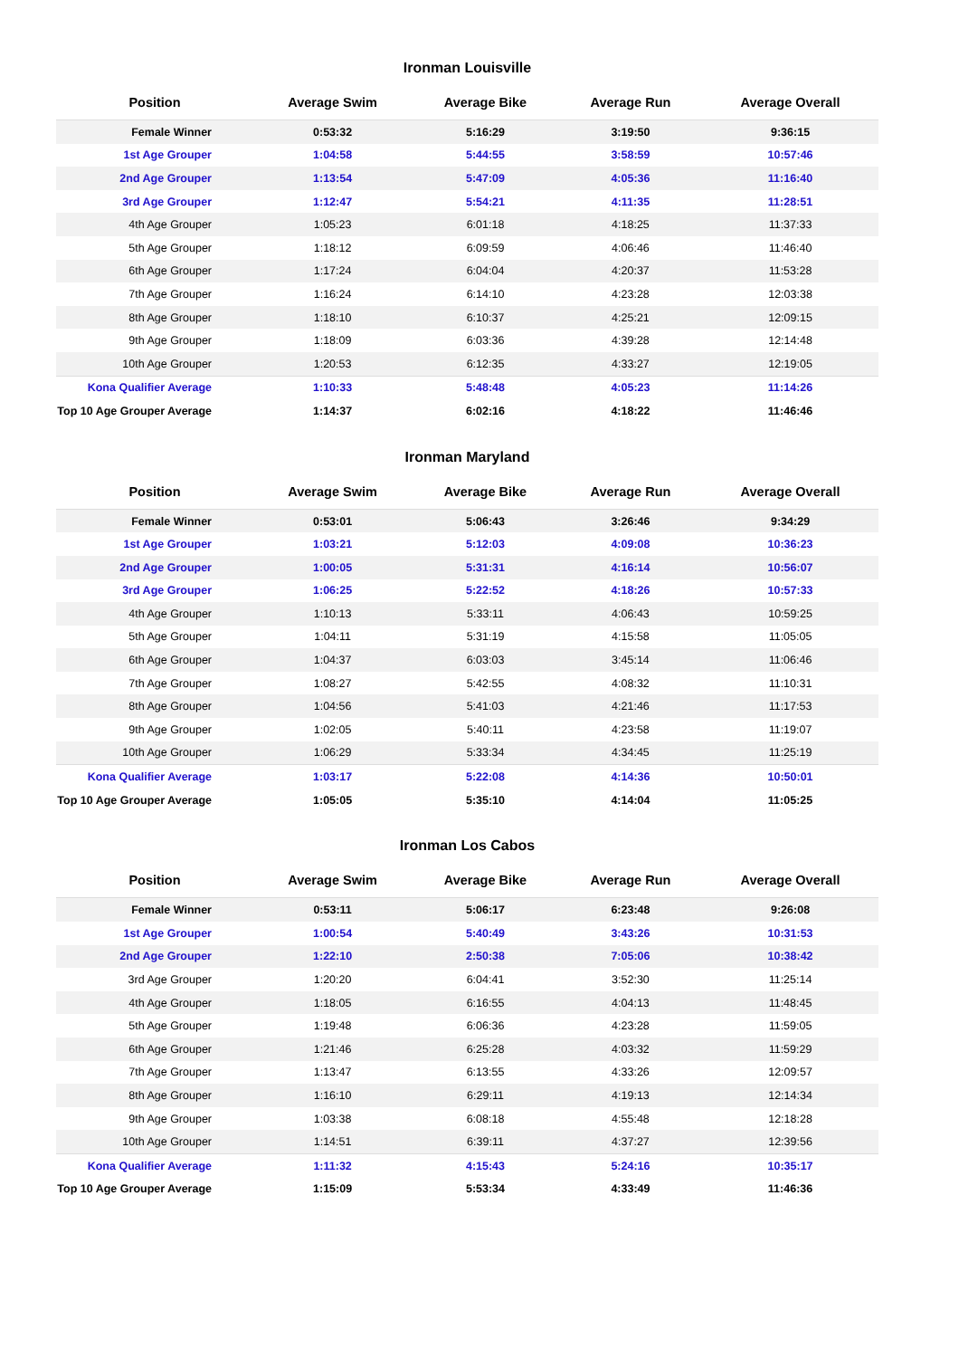Ironman Louisville
| Position | Average Swim | Average Bike | Average Run | Average Overall |
| --- | --- | --- | --- | --- |
| Female Winner | 0:53:32 | 5:16:29 | 3:19:50 | 9:36:15 |
| 1st Age Grouper | 1:04:58 | 5:44:55 | 3:58:59 | 10:57:46 |
| 2nd Age Grouper | 1:13:54 | 5:47:09 | 4:05:36 | 11:16:40 |
| 3rd Age Grouper | 1:12:47 | 5:54:21 | 4:11:35 | 11:28:51 |
| 4th Age Grouper | 1:05:23 | 6:01:18 | 4:18:25 | 11:37:33 |
| 5th Age Grouper | 1:18:12 | 6:09:59 | 4:06:46 | 11:46:40 |
| 6th Age Grouper | 1:17:24 | 6:04:04 | 4:20:37 | 11:53:28 |
| 7th Age Grouper | 1:16:24 | 6:14:10 | 4:23:28 | 12:03:38 |
| 8th Age Grouper | 1:18:10 | 6:10:37 | 4:25:21 | 12:09:15 |
| 9th Age Grouper | 1:18:09 | 6:03:36 | 4:39:28 | 12:14:48 |
| 10th Age Grouper | 1:20:53 | 6:12:35 | 4:33:27 | 12:19:05 |
| Kona Qualifier Average | 1:10:33 | 5:48:48 | 4:05:23 | 11:14:26 |
| Top 10 Age Grouper Average | 1:14:37 | 6:02:16 | 4:18:22 | 11:46:46 |
Ironman Maryland
| Position | Average Swim | Average Bike | Average Run | Average Overall |
| --- | --- | --- | --- | --- |
| Female Winner | 0:53:01 | 5:06:43 | 3:26:46 | 9:34:29 |
| 1st Age Grouper | 1:03:21 | 5:12:03 | 4:09:08 | 10:36:23 |
| 2nd Age Grouper | 1:00:05 | 5:31:31 | 4:16:14 | 10:56:07 |
| 3rd Age Grouper | 1:06:25 | 5:22:52 | 4:18:26 | 10:57:33 |
| 4th Age Grouper | 1:10:13 | 5:33:11 | 4:06:43 | 10:59:25 |
| 5th Age Grouper | 1:04:11 | 5:31:19 | 4:15:58 | 11:05:05 |
| 6th Age Grouper | 1:04:37 | 6:03:03 | 3:45:14 | 11:06:46 |
| 7th Age Grouper | 1:08:27 | 5:42:55 | 4:08:32 | 11:10:31 |
| 8th Age Grouper | 1:04:56 | 5:41:03 | 4:21:46 | 11:17:53 |
| 9th Age Grouper | 1:02:05 | 5:40:11 | 4:23:58 | 11:19:07 |
| 10th Age Grouper | 1:06:29 | 5:33:34 | 4:34:45 | 11:25:19 |
| Kona Qualifier Average | 1:03:17 | 5:22:08 | 4:14:36 | 10:50:01 |
| Top 10 Age Grouper Average | 1:05:05 | 5:35:10 | 4:14:04 | 11:05:25 |
Ironman Los Cabos
| Position | Average Swim | Average Bike | Average Run | Average Overall |
| --- | --- | --- | --- | --- |
| Female Winner | 0:53:11 | 5:06:17 | 6:23:48 | 9:26:08 |
| 1st Age Grouper | 1:00:54 | 5:40:49 | 3:43:26 | 10:31:53 |
| 2nd Age Grouper | 1:22:10 | 2:50:38 | 7:05:06 | 10:38:42 |
| 3rd Age Grouper | 1:20:20 | 6:04:41 | 3:52:30 | 11:25:14 |
| 4th Age Grouper | 1:18:05 | 6:16:55 | 4:04:13 | 11:48:45 |
| 5th Age Grouper | 1:19:48 | 6:06:36 | 4:23:28 | 11:59:05 |
| 6th Age Grouper | 1:21:46 | 6:25:28 | 4:03:32 | 11:59:29 |
| 7th Age Grouper | 1:13:47 | 6:13:55 | 4:33:26 | 12:09:57 |
| 8th Age Grouper | 1:16:10 | 6:29:11 | 4:19:13 | 12:14:34 |
| 9th Age Grouper | 1:03:38 | 6:08:18 | 4:55:48 | 12:18:28 |
| 10th Age Grouper | 1:14:51 | 6:39:11 | 4:37:27 | 12:39:56 |
| Kona Qualifier Average | 1:11:32 | 4:15:43 | 5:24:16 | 10:35:17 |
| Top 10 Age Grouper Average | 1:15:09 | 5:53:34 | 4:33:49 | 11:46:36 |